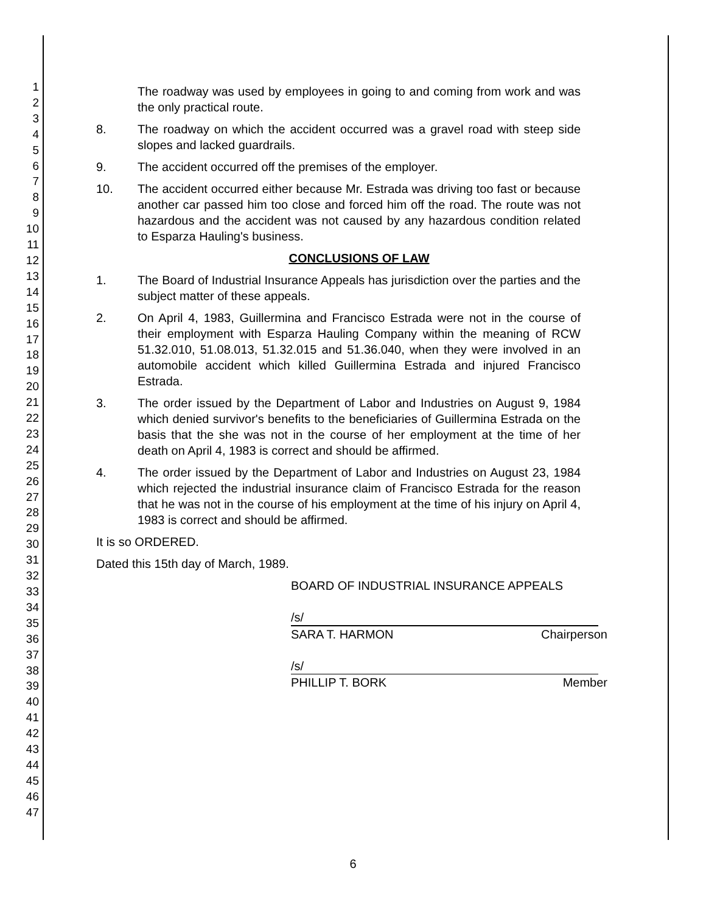1
2
3
4
5
6
7
8
9
10
11
12
13
14
15
16
17
18
19
20
21
22
23
24
25
26
27
28
29
30
31
32
33
34
35
36
37
38
39
40
41
42
43
44
45
46
47
The roadway was used by employees in going to and coming from work and was the only practical route.
8. The roadway on which the accident occurred was a gravel road with steep side slopes and lacked guardrails.
9. The accident occurred off the premises of the employer.
10. The accident occurred either because Mr. Estrada was driving too fast or because another car passed him too close and forced him off the road. The route was not hazardous and the accident was not caused by any hazardous condition related to Esparza Hauling's business.
CONCLUSIONS OF LAW
1. The Board of Industrial Insurance Appeals has jurisdiction over the parties and the subject matter of these appeals.
2. On April 4, 1983, Guillermina and Francisco Estrada were not in the course of their employment with Esparza Hauling Company within the meaning of RCW 51.32.010, 51.08.013, 51.32.015 and 51.36.040, when they were involved in an automobile accident which killed Guillermina Estrada and injured Francisco Estrada.
3. The order issued by the Department of Labor and Industries on August 9, 1984 which denied survivor's benefits to the beneficiaries of Guillermina Estrada on the basis that the she was not in the course of her employment at the time of her death on April 4, 1983 is correct and should be affirmed.
4. The order issued by the Department of Labor and Industries on August 23, 1984 which rejected the industrial insurance claim of Francisco Estrada for the reason that he was not in the course of his employment at the time of his injury on April 4, 1983 is correct and should be affirmed.
It is so ORDERED.
Dated this 15th day of March, 1989.
BOARD OF INDUSTRIAL INSURANCE APPEALS
/s/
SARA T. HARMON Chairperson
/s/
PHILLIP T. BORK Member
6